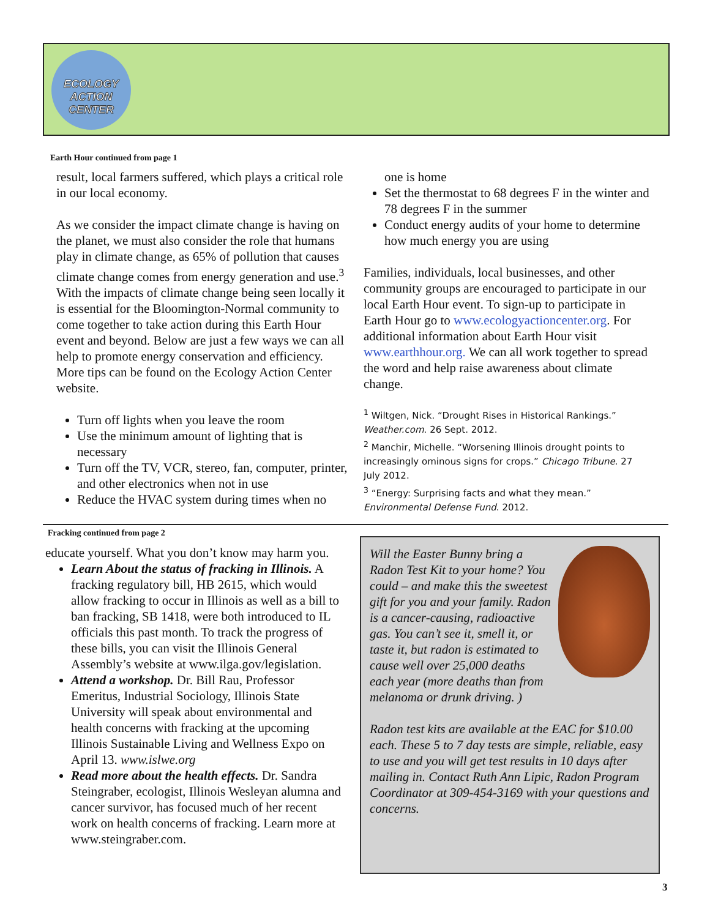ECOLOGY
ACTION
CENTER
Earth Hour continued from page 1
result, local farmers suffered, which plays a critical role in our local economy.
As we consider the impact climate change is having on the planet, we must also consider the role that humans play in climate change, as 65% of pollution that causes climate change comes from energy generation and use.<sup>3</sup> With the impacts of climate change being seen locally it is essential for the Bloomington-Normal community to come together to take action during this Earth Hour event and beyond. Below are just a few ways we can all help to promote energy conservation and efficiency. More tips can be found on the Ecology Action Center website.
Turn off lights when you leave the room
Use the minimum amount of lighting that is necessary
Turn off the TV, VCR, stereo, fan, computer, printer, and other electronics when not in use
Reduce the HVAC system during times when no
one is home
Set the thermostat to 68 degrees F in the winter and 78 degrees F in the summer
Conduct energy audits of your home to determine how much energy you are using
Families, individuals, local businesses, and other community groups are encouraged to participate in our local Earth Hour event. To sign-up to participate in Earth Hour go to www.ecologyactioncenter.org. For additional information about Earth Hour visit www.earthhour.org. We can all work together to spread the word and help raise awareness about climate change.
<sup>1</sup> Wiltgen, Nick. “Drought Rises in Historical Rankings.” Weather.com. 26 Sept. 2012.
<sup>2</sup> Manchir, Michelle. “Worsening Illinois drought points to increasingly ominous signs for crops.” Chicago Tribune. 27 July 2012.
<sup>3</sup> “Energy: Surprising facts and what they mean.” Environmental Defense Fund. 2012.
Fracking continued from page 2
educate yourself. What you don’t know may harm you.
Learn About the status of fracking in Illinois. A fracking regulatory bill, HB 2615, which would allow fracking to occur in Illinois as well as a bill to ban fracking, SB 1418, were both introduced to IL officials this past month. To track the progress of these bills, you can visit the Illinois General Assembly’s website at www.ilga.gov/legislation.
Attend a workshop. Dr. Bill Rau, Professor Emeritus, Industrial Sociology, Illinois State University will speak about environmental and health concerns with fracking at the upcoming Illinois Sustainable Living and Wellness Expo on April 13. www.islwe.org
Read more about the health effects. Dr. Sandra Steingraber, ecologist, Illinois Wesleyan alumna and cancer survivor, has focused much of her recent work on health concerns of fracking. Learn more at www.steingraber.com.
Will the Easter Bunny bring a Radon Test Kit to your home? You could – and make this the sweetest gift for you and your family. Radon is a cancer-causing, radioactive gas. You can’t see it, smell it, or taste it, but radon is estimated to cause well over 25,000 deaths each year (more deaths than from melanoma or drunk driving. )
Radon test kits are available at the EAC for $10.00 each. These 5 to 7 day tests are simple, reliable, easy to use and you will get test results in 10 days after mailing in. Contact Ruth Ann Lipic, Radon Program Coordinator at 309-454-3169 with your questions and concerns.
3